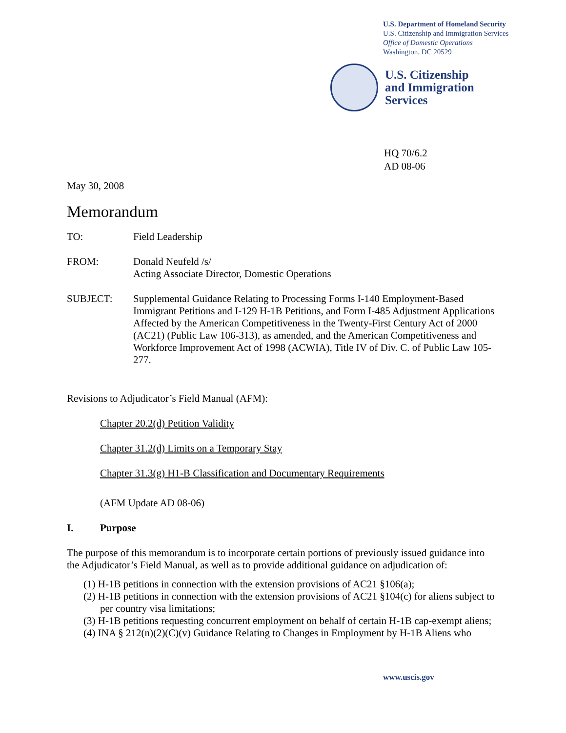U.S. Department of Homeland Security
U.S. Citizenship and Immigration Services
Office of Domestic Operations
Washington, DC 20529
U.S. Citizenship
and Immigration
Services
HQ 70/6.2
AD 08-06
May 30, 2008
Memorandum
TO: Field Leadership
FROM: Donald Neufeld /s/
Acting Associate Director, Domestic Operations
SUBJECT: Supplemental Guidance Relating to Processing Forms I-140 Employment-Based Immigrant Petitions and I-129 H-1B Petitions, and Form I-485 Adjustment Applications Affected by the American Competitiveness in the Twenty-First Century Act of 2000 (AC21) (Public Law 106-313), as amended, and the American Competitiveness and Workforce Improvement Act of 1998 (ACWIA), Title IV of Div. C. of Public Law 105-277.
Revisions to Adjudicator’s Field Manual (AFM):
Chapter 20.2(d) Petition Validity
Chapter 31.2(d) Limits on a Temporary Stay
Chapter 31.3(g) H1-B Classification and Documentary Requirements
(AFM Update AD 08-06)
I. Purpose
The purpose of this memorandum is to incorporate certain portions of previously issued guidance into the Adjudicator’s Field Manual, as well as to provide additional guidance on adjudication of:
(1) H-1B petitions in connection with the extension provisions of AC21 §106(a);
(2) H-1B petitions in connection with the extension provisions of AC21 §104(c) for aliens subject to per country visa limitations;
(3) H-1B petitions requesting concurrent employment on behalf of certain H-1B cap-exempt aliens;
(4) INA § 212(n)(2)(C)(v) Guidance Relating to Changes in Employment by H-1B Aliens who
www.uscis.gov